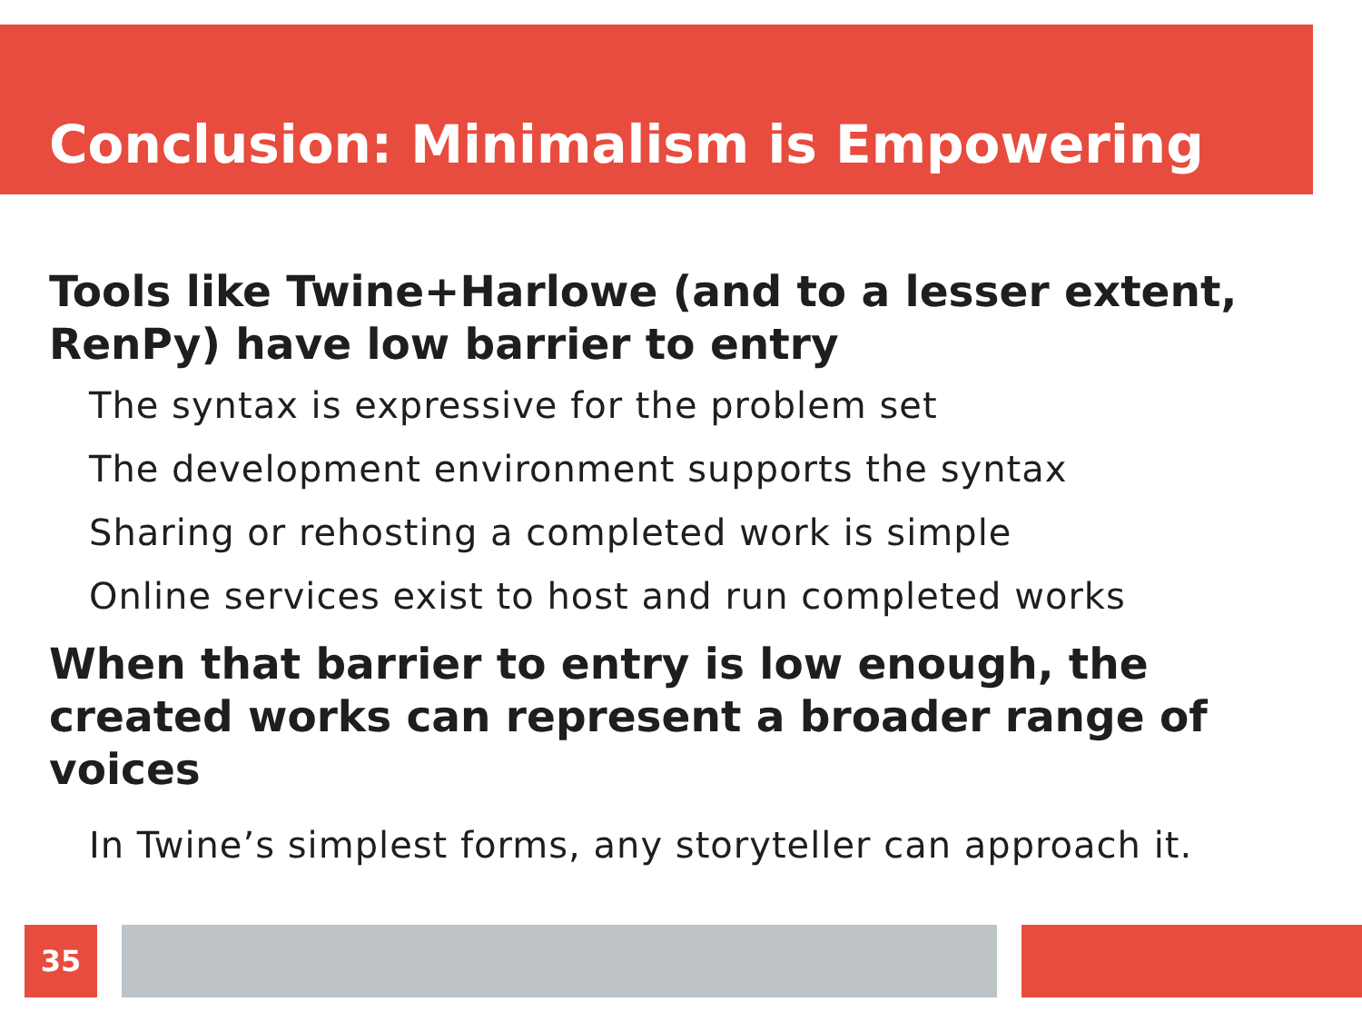Conclusion: Minimalism is Empowering
Tools like Twine+Harlowe (and to a lesser extent, RenPy) have low barrier to entry
The syntax is expressive for the problem set
The development environment supports the syntax
Sharing or rehosting a completed work is simple
Online services exist to host and run completed works
When that barrier to entry is low enough, the created works can represent a broader range of voices
In Twine’s simplest forms, any storyteller can approach it.
35